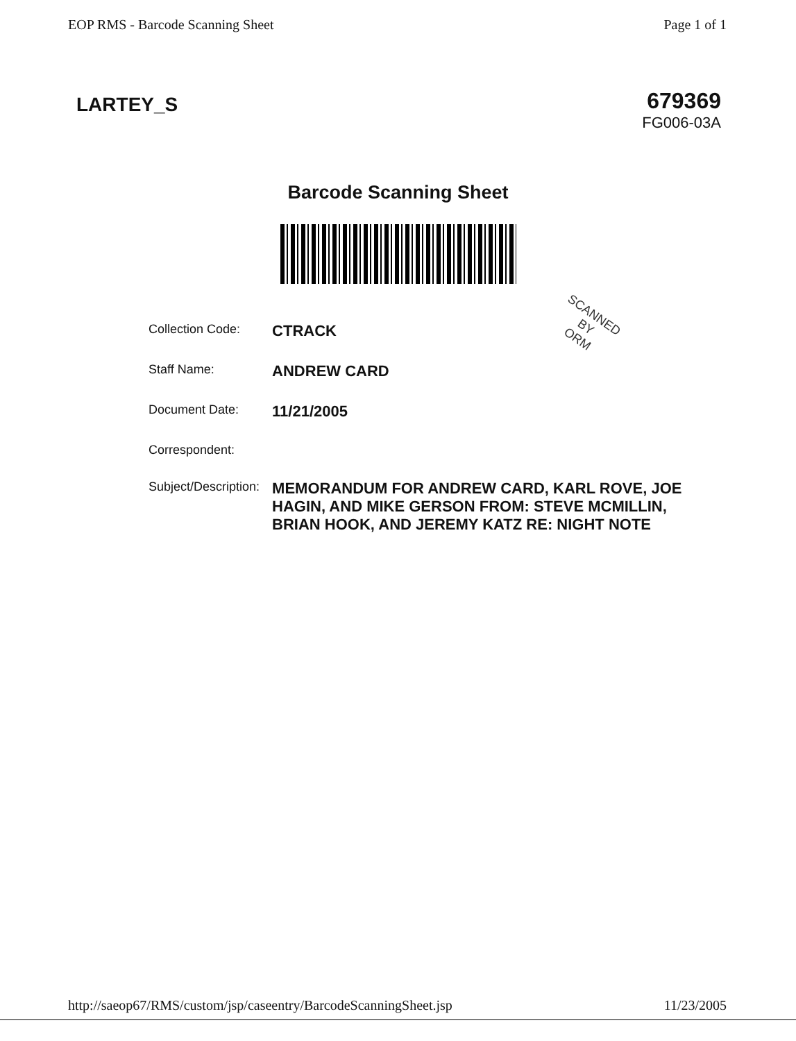EOP RMS - Barcode Scanning Sheet Page 1 of 1
LARTEY_S
679369
FG006-03A
Barcode Scanning Sheet
SCANNED
BY
ORM
| Collection Code: | CTRACK |
| Staff Name: | ANDREW CARD |
| Document Date: | 11/21/2005 |
| Correspondent: | |
| Subject/Description: | MEMORANDUM FOR ANDREW CARD, KARL ROVE, JOE HAGIN, AND MIKE GERSON FROM: STEVE MCMILLIN, BRIAN HOOK, AND JEREMY KATZ RE: NIGHT NOTE |
http://saeop67/RMS/custom/jsp/caseentry/BarcodeScanningSheet.jsp 11/23/2005